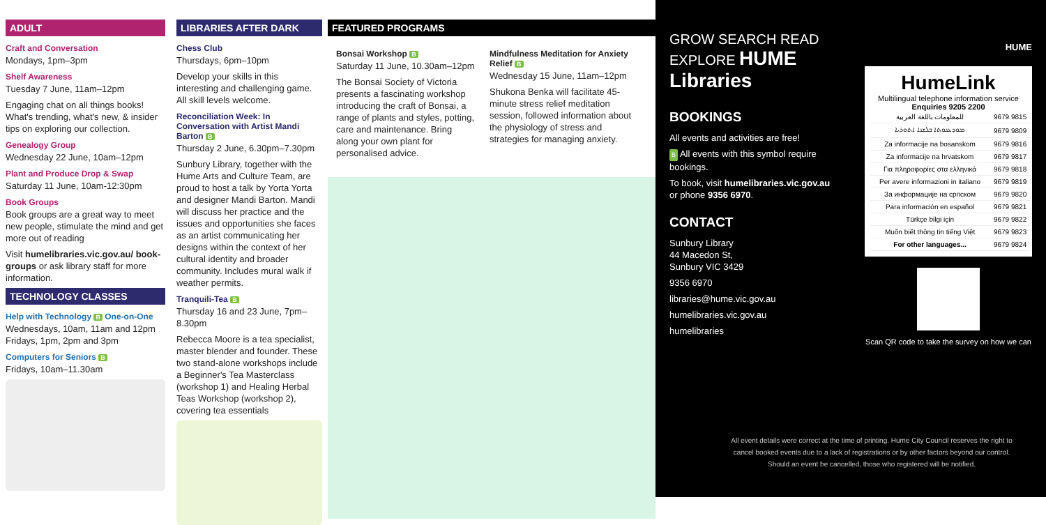ADULT
Craft and Conversation
Mondays, 1pm–3pm
Shelf Awareness
Tuesday 7 June, 11am–12pm
Engaging chat on all things books! What's trending, what's new, & insider tips on exploring our collection.
Genealogy Group
Wednesday 22 June, 10am–12pm
Plant and Produce Drop & Swap
Saturday 11 June, 10am-12:30pm
Book Groups
Book groups are a great way to meet new people, stimulate the mind and get more out of reading
Visit humelibraries.vic.gov.au/ book-groups or ask library staff for more information.
TECHNOLOGY CLASSES
Help with Technology B One-on-One
Wednesdays, 10am, 11am and 12pm
Fridays, 1pm, 2pm and 3pm
Computers for Seniors B
Fridays, 10am–11.30am
LIBRARIES AFTER DARK
Chess Club
Thursdays, 6pm–10pm
Develop your skills in this interesting and challenging game. All skill levels welcome.
Reconciliation Week: In Conversation with Artist Mandi Barton B
Thursday 2 June, 6.30pm–7.30pm
Sunbury Library, together with the Hume Arts and Culture Team, are proud to host a talk by Yorta Yorta and designer Mandi Barton. Mandi will discuss her practice and the issues and opportunities she faces as an artist communicating her designs within the context of her cultural identity and broader community. Includes mural walk if weather permits.
Tranquili-Tea B
Thursday 16 and 23 June, 7pm–8.30pm
Rebecca Moore is a tea specialist, master blender and founder. These two stand-alone workshops include a Beginner's Tea Masterclass (workshop 1) and Healing Herbal Teas Workshop (workshop 2), covering tea essentials
FEATURED PROGRAMS
Bonsai Workshop B
Saturday 11 June, 10.30am–12pm
The Bonsai Society of Victoria presents a fascinating workshop introducing the craft of Bonsai, a range of plants and styles, potting, care and maintenance. Bring along your own plant for personalised advice.
Mindfulness Meditation for Anxiety Relief B
Wednesday 15 June, 11am–12pm
Shukona Benka will facilitate 45-minute stress relief meditation session, followed information about the physiology of stress and strategies for managing anxiety.
GROW SEARCH READ EXPLORE HUME Libraries
BOOKINGS
All events and activities are free!
B All events with this symbol require bookings.
To book, visit humelibraries.vic.gov.au or phone 9356 6970.
CONTACT
Sunbury Library
44 Macedon St,
Sunbury VIC 3429
9356 6970
libraries@hume.vic.gov.au
humelibraries.vic.gov.au
humelibraries
HUME
HumeLink
Multilingual telephone information service
Enquiries 9205 2200
| للمعلومات باللغة العربية | 9679 9815 |
| ܡܘܕܥܢܘܬܐ ܒܠܫܢܐ ܐܬܘܪܝܐ | 9679 9809 |
| Za informacije na bosanskom | 9679 9816 |
| Za informacije na hrvatskom | 9679 9817 |
| Για πληροφορίες στα ελληνικά | 9679 9818 |
| Per avere informazioni in italiano | 9679 9819 |
| За информације на српском | 9679 9820 |
| Para información en español | 9679 9821 |
| Türkçe bilgi için | 9679 9822 |
| Muốn biết thông tin tiếng Việt | 9679 9823 |
| For other languages... | 9679 9824 |
Scan QR code to take the survey on how we can
All event details were correct at the time of printing. Hume City Council reserves the right to cancel booked events due to a lack of registrations or by other factors beyond our control. Should an event be cancelled, those who registered will be notified.